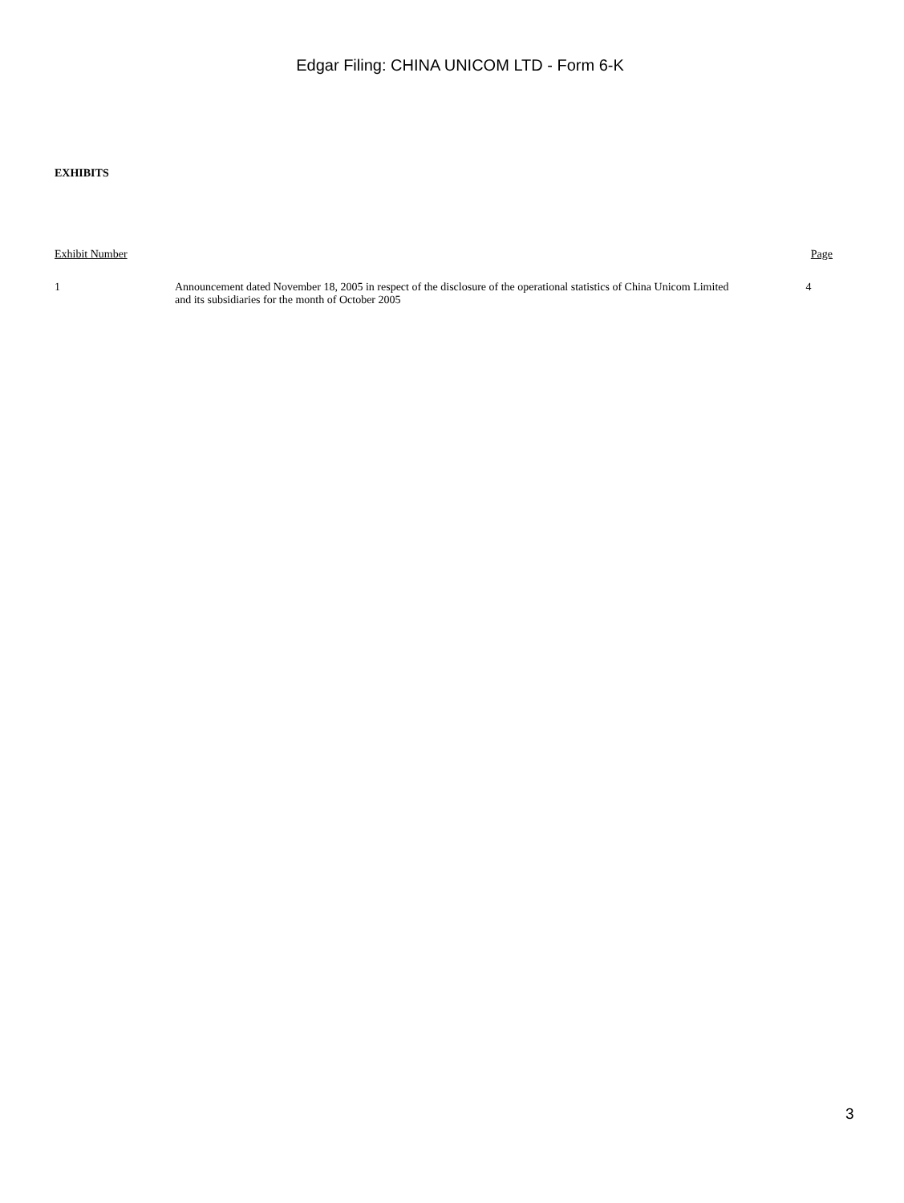Edgar Filing: CHINA UNICOM LTD - Form 6-K
EXHIBITS
| Exhibit Number | | Page |
| --- | --- | --- |
| 1 | Announcement dated November 18, 2005 in respect of the disclosure of the operational statistics of China Unicom Limited and its subsidiaries for the month of October 2005 | 4 |
3